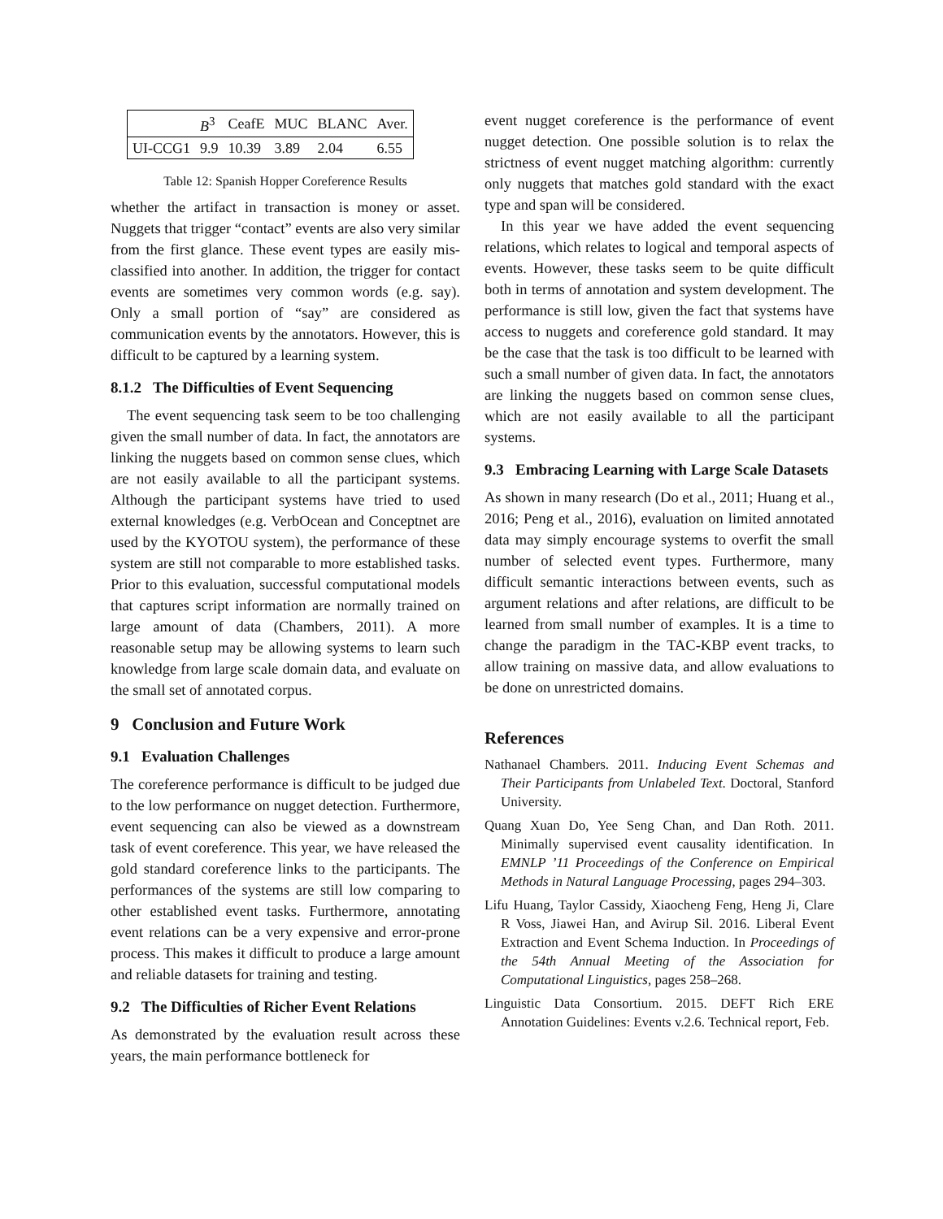| | B<sup>3</sup> | CeafE | MUC | BLANC | Aver. |
| --- | --- | --- | --- | --- | --- |
| UI-CCG1 | 9.9 | 10.39 | 3.89 | 2.04 | 6.55 |
Table 12: Spanish Hopper Coreference Results
whether the artifact in transaction is money or asset. Nuggets that trigger “contact” events are also very similar from the first glance. These event types are easily mis-classified into another. In addition, the trigger for contact events are sometimes very common words (e.g. say). Only a small portion of “say” are considered as communication events by the annotators. However, this is difficult to be captured by a learning system.
8.1.2 The Difficulties of Event Sequencing
The event sequencing task seem to be too challenging given the small number of data. In fact, the annotators are linking the nuggets based on common sense clues, which are not easily available to all the participant systems. Although the participant systems have tried to used external knowledges (e.g. VerbOcean and Conceptnet are used by the KYOTOU system), the performance of these system are still not comparable to more established tasks. Prior to this evaluation, successful computational models that captures script information are normally trained on large amount of data (Chambers, 2011). A more reasonable setup may be allowing systems to learn such knowledge from large scale domain data, and evaluate on the small set of annotated corpus.
9 Conclusion and Future Work
9.1 Evaluation Challenges
The coreference performance is difficult to be judged due to the low performance on nugget detection. Furthermore, event sequencing can also be viewed as a downstream task of event coreference. This year, we have released the gold standard coreference links to the participants. The performances of the systems are still low comparing to other established event tasks. Furthermore, annotating event relations can be a very expensive and error-prone process. This makes it difficult to produce a large amount and reliable datasets for training and testing.
9.2 The Difficulties of Richer Event Relations
As demonstrated by the evaluation result across these years, the main performance bottleneck for
event nugget coreference is the performance of event nugget detection. One possible solution is to relax the strictness of event nugget matching algorithm: currently only nuggets that matches gold standard with the exact type and span will be considered.
In this year we have added the event sequencing relations, which relates to logical and temporal aspects of events. However, these tasks seem to be quite difficult both in terms of annotation and system development. The performance is still low, given the fact that systems have access to nuggets and coreference gold standard. It may be the case that the task is too difficult to be learned with such a small number of given data. In fact, the annotators are linking the nuggets based on common sense clues, which are not easily available to all the participant systems.
9.3 Embracing Learning with Large Scale Datasets
As shown in many research (Do et al., 2011; Huang et al., 2016; Peng et al., 2016), evaluation on limited annotated data may simply encourage systems to overfit the small number of selected event types. Furthermore, many difficult semantic interactions between events, such as argument relations and after relations, are difficult to be learned from small number of examples. It is a time to change the paradigm in the TAC-KBP event tracks, to allow training on massive data, and allow evaluations to be done on unrestricted domains.
References
Nathanael Chambers. 2011. Inducing Event Schemas and Their Participants from Unlabeled Text. Doctoral, Stanford University.
Quang Xuan Do, Yee Seng Chan, and Dan Roth. 2011. Minimally supervised event causality identification. In EMNLP ’11 Proceedings of the Conference on Empirical Methods in Natural Language Processing, pages 294–303.
Lifu Huang, Taylor Cassidy, Xiaocheng Feng, Heng Ji, Clare R Voss, Jiawei Han, and Avirup Sil. 2016. Liberal Event Extraction and Event Schema Induction. In Proceedings of the 54th Annual Meeting of the Association for Computational Linguistics, pages 258–268.
Linguistic Data Consortium. 2015. DEFT Rich ERE Annotation Guidelines: Events v.2.6. Technical report, Feb.